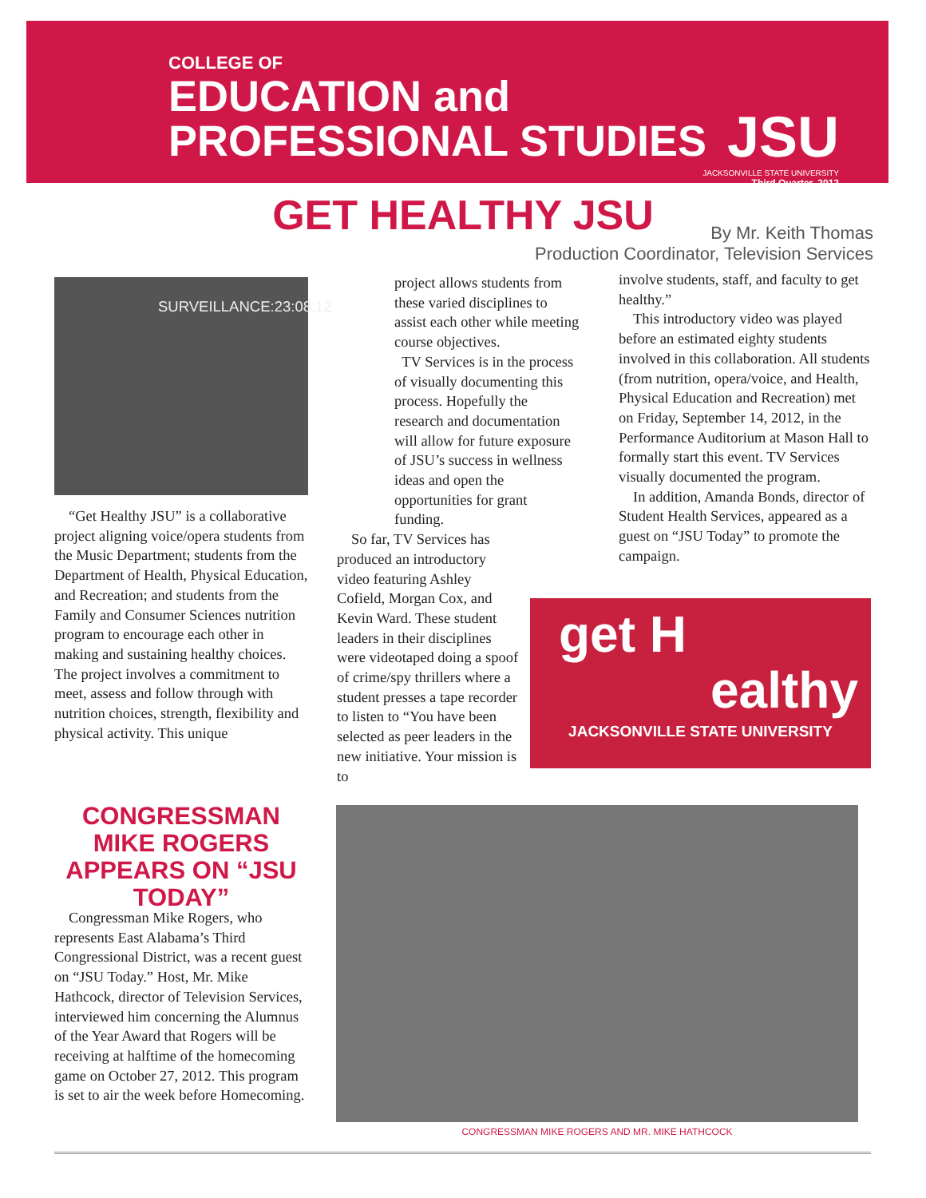COLLEGE OF
EDUCATION and
PROFESSIONAL STUDIES
JSU
JACKSONVILLE STATE UNIVERSITY
Third Quarter, 2012
GET HEALTHY JSU
By Mr. Keith Thomas
Production Coordinator, Television Services
SURVEILLANCE:23:08:12
“Get Healthy JSU” is a collaborative project aligning voice/opera students from the Music Department; students from the Department of Health, Physical Education, and Recreation; and students from the Family and Consumer Sciences nutrition program to encourage each other in making and sustaining healthy choices. The project involves a commitment to meet, assess and follow through with nutrition choices, strength, flexibility and physical activity. This unique
project allows students from these varied disciplines to assist each other while meeting course objectives.
TV Services is in the process of visually documenting this process. Hopefully the research and documentation will allow for future exposure of JSU’s success in wellness ideas and open the opportunities for grant funding.
So far, TV Services has produced an introductory video featuring Ashley Cofield, Morgan Cox, and Kevin Ward. These student leaders in their disciplines were videotaped doing a spoof of crime/spy thrillers where a student presses a tape recorder to listen to “You have been selected as peer leaders in the new initiative. Your mission is to
involve students, staff, and faculty to get healthy.”
This introductory video was played before an estimated eighty students involved in this collaboration. All students (from nutrition, opera/voice, and Health, Physical Education and Recreation) met on Friday, September 14, 2012, in the Performance Auditorium at Mason Hall to formally start this event. TV Services visually documented the program.
In addition, Amanda Bonds, director of Student Health Services, appeared as a guest on “JSU Today” to promote the campaign.
get H
ealthy
JACKSONVILLE STATE UNIVERSITY
CONGRESSMAN MIKE ROGERS APPEARS ON “JSU TODAY”
Congressman Mike Rogers, who represents East Alabama’s Third Congressional District, was a recent guest on “JSU Today.” Host, Mr. Mike Hathcock, director of Television Services, interviewed him concerning the Alumnus of the Year Award that Rogers will be receiving at halftime of the homecoming game on October 27, 2012. This program is set to air the week before Homecoming.
CONGRESSMAN MIKE ROGERS AND MR. MIKE HATHCOCK